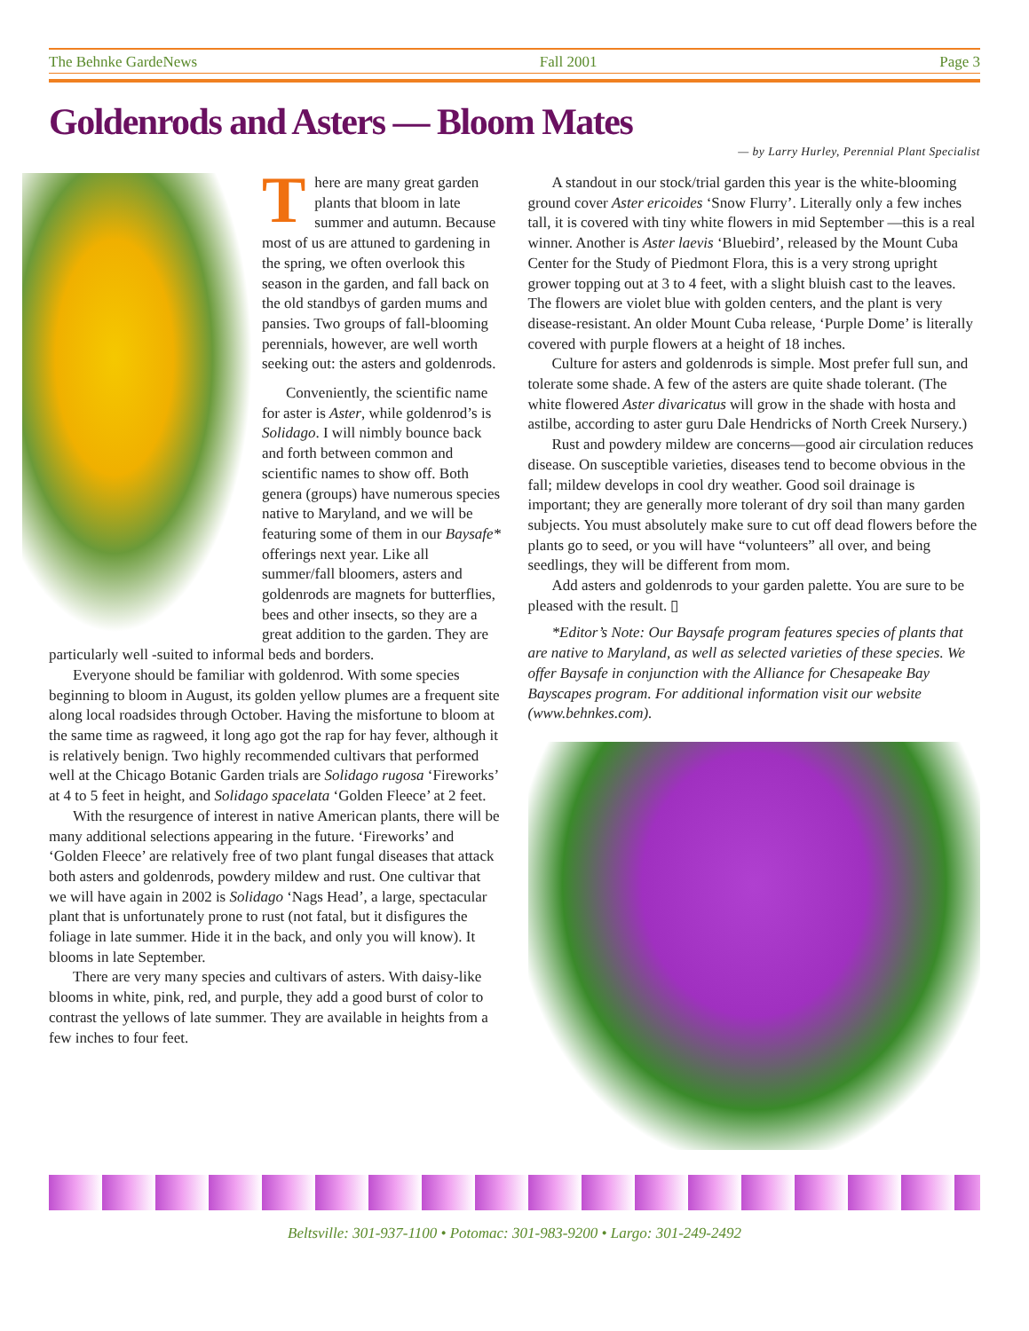The Behnke GardeNews Fall 2001 Page 3
Goldenrods and Asters — Bloom Mates
— by Larry Hurley, Perennial Plant Specialist
There are many great garden plants that bloom in late summer and autumn. Because most of us are attuned to gardening in the spring, we often overlook this season in the garden, and fall back on the old standbys of garden mums and pansies. Two groups of fall-blooming perennials, however, are well worth seeking out: the asters and goldenrods.
Conveniently, the scientific name for aster is Aster, while goldenrod’s is Solidago. I will nimbly bounce back and forth between common and scientific names to show off. Both genera (groups) have numerous species native to Maryland, and we will be featuring some of them in our Baysafe* offerings next year. Like all summer/fall bloomers, asters and goldenrods are magnets for butterflies, bees and other insects, so they are a great addition to the garden. They are particularly well -suited to informal beds and borders.
Everyone should be familiar with goldenrod. With some species beginning to bloom in August, its golden yellow plumes are a frequent site along local roadsides through October. Having the misfortune to bloom at the same time as ragweed, it long ago got the rap for hay fever, although it is relatively benign. Two highly recommended cultivars that performed well at the Chicago Botanic Garden trials are Solidago rugosa ‘Fireworks’ at 4 to 5 feet in height, and Solidago spacelata ‘Golden Fleece’ at 2 feet.
With the resurgence of interest in native American plants, there will be many additional selections appearing in the future. ‘Fireworks’ and ‘Golden Fleece’ are relatively free of two plant fungal diseases that attack both asters and goldenrods, powdery mildew and rust. One cultivar that we will have again in 2002 is Solidago ‘Nags Head’, a large, spectacular plant that is unfortunately prone to rust (not fatal, but it disfigures the foliage in late summer. Hide it in the back, and only you will know). It blooms in late September.
There are very many species and cultivars of asters. With daisy-like blooms in white, pink, red, and purple, they add a good burst of color to contrast the yellows of late summer. They are available in heights from a few inches to four feet.
A standout in our stock/trial garden this year is the white-blooming ground cover Aster ericoides ‘Snow Flurry’. Literally only a few inches tall, it is covered with tiny white flowers in mid September —this is a real winner. Another is Aster laevis ‘Bluebird’, released by the Mount Cuba Center for the Study of Piedmont Flora, this is a very strong upright grower topping out at 3 to 4 feet, with a slight bluish cast to the leaves. The flowers are violet blue with golden centers, and the plant is very disease-resistant. An older Mount Cuba release, ‘Purple Dome’ is literally covered with purple flowers at a height of 18 inches.
Culture for asters and goldenrods is simple. Most prefer full sun, and tolerate some shade. A few of the asters are quite shade tolerant. (The white flowered Aster divaricatus will grow in the shade with hosta and astilbe, according to aster guru Dale Hendricks of North Creek Nursery.)
Rust and powdery mildew are concerns—good air circulation reduces disease. On susceptible varieties, diseases tend to become obvious in the fall; mildew develops in cool dry weather. Good soil drainage is important; they are generally more tolerant of dry soil than many garden subjects. You must absolutely make sure to cut off dead flowers before the plants go to seed, or you will have “volunteers” all over, and being seedlings, they will be different from mom.
Add asters and goldenrods to your garden palette. You are sure to be pleased with the result. ▯
*Editor’s Note: Our Baysafe program features species of plants that are native to Maryland, as well as selected varieties of these species. We offer Baysafe in conjunction with the Alliance for Chesapeake Bay Bayscapes program. For additional information visit our website (www.behnkes.com).
Beltsville: 301-937-1100 • Potomac: 301-983-9200 • Largo: 301-249-2492